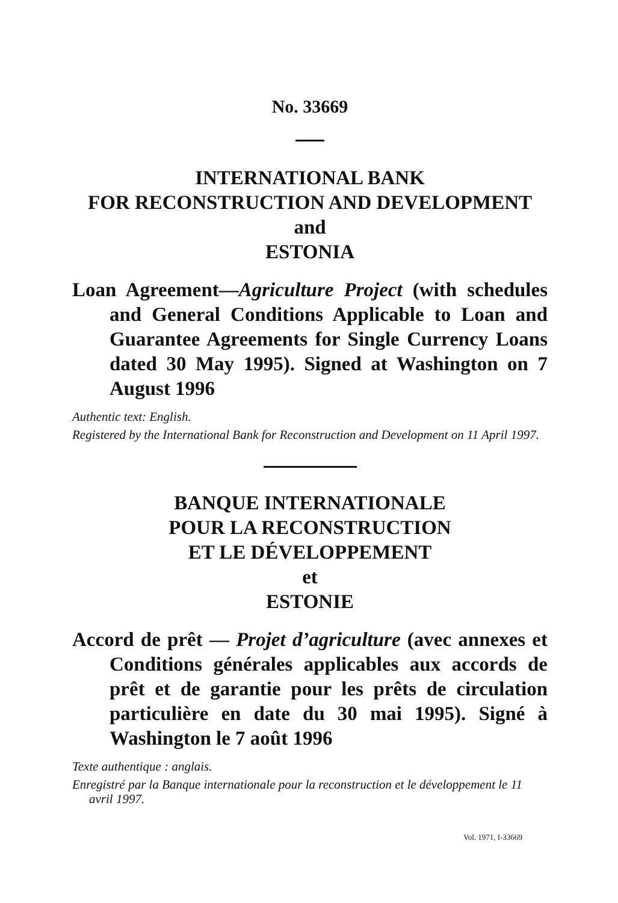No. 33669
INTERNATIONAL BANK
FOR RECONSTRUCTION AND DEVELOPMENT
and
ESTONIA
Loan Agreement—Agriculture Project (with schedules and General Conditions Applicable to Loan and Guarantee Agreements for Single Currency Loans dated 30 May 1995). Signed at Washington on 7 August 1996
Authentic text: English.
Registered by the International Bank for Reconstruction and Development on 11 April 1997.
BANQUE INTERNATIONALE
POUR LA RECONSTRUCTION
ET LE DÉVELOPPEMENT
et
ESTONIE
Accord de prêt — Projet d’agriculture (avec annexes et Conditions générales applicables aux accords de prêt et de garantie pour les prêts de circulation particulière en date du 30 mai 1995). Signé à Washington le 7 août 1996
Texte authentique : anglais.
Enregistré par la Banque internationale pour la reconstruction et le développement le 11 avril 1997.
Vol. 1971, I-33669